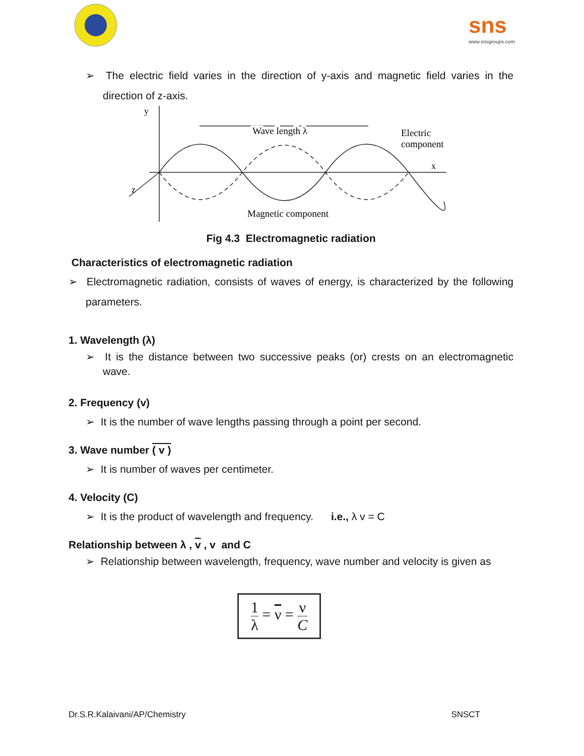sns
www.snsgroups.com
➢ The electric field varies in the direction of y-axis and magnetic field varies in the direction of z-axis.
y
x
z
Wave length λ
Wave length λ
Electric
component
Magnetic component
Fig 4.3 Electromagnetic radiation
Characteristics of electromagnetic radiation
➢ Electromagnetic radiation, consists of waves of energy, is characterized by the following parameters.
1. Wavelength (λ)
➢ It is the distance between two successive peaks (or) crests on an electromagnetic wave.
2. Frequency (v)
➢ It is the number of wave lengths passing through a point per second.
3. Wave number ( v )
➢ It is number of waves per centimeter.
4. Velocity (C)
➢ It is the product of wavelength and frequency. i.e., λ v = C
Relationship between λ , v , v and C
➢ Relationship between wavelength, frequency, wave number and velocity is given as
1 λ = ν = ν C
Dr.S.R.Kalaivani/AP/Chemistry SNSCT